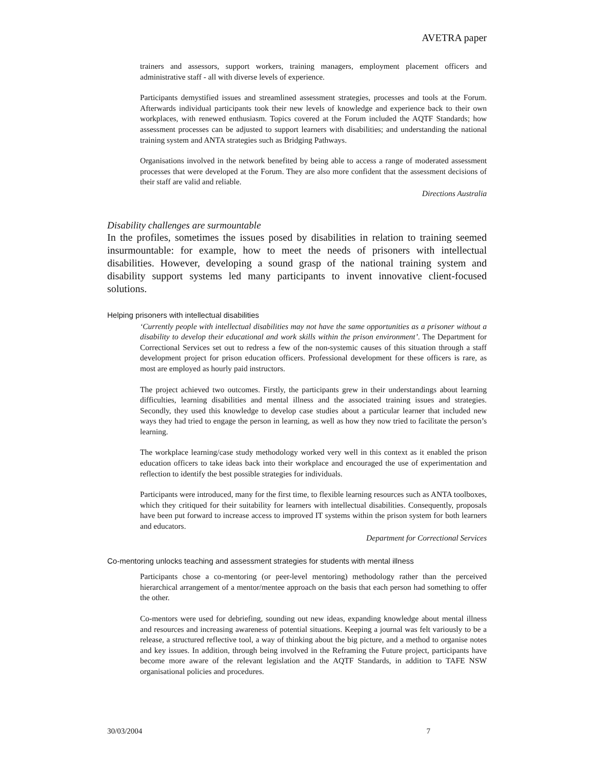AVETRA paper
trainers and assessors, support workers, training managers, employment placement officers and administrative staff - all with diverse levels of experience.
Participants demystified issues and streamlined assessment strategies, processes and tools at the Forum. Afterwards individual participants took their new levels of knowledge and experience back to their own workplaces, with renewed enthusiasm. Topics covered at the Forum included the AQTF Standards; how assessment processes can be adjusted to support learners with disabilities; and understanding the national training system and ANTA strategies such as Bridging Pathways.
Organisations involved in the network benefited by being able to access a range of moderated assessment processes that were developed at the Forum. They are also more confident that the assessment decisions of their staff are valid and reliable.
Directions Australia
Disability challenges are surmountable
In the profiles, sometimes the issues posed by disabilities in relation to training seemed insurmountable: for example, how to meet the needs of prisoners with intellectual disabilities. However, developing a sound grasp of the national training system and disability support systems led many participants to invent innovative client-focused solutions.
Helping prisoners with intellectual disabilities
‘Currently people with intellectual disabilities may not have the same opportunities as a prisoner without a disability to develop their educational and work skills within the prison environment’. The Department for Correctional Services set out to redress a few of the non-systemic causes of this situation through a staff development project for prison education officers. Professional development for these officers is rare, as most are employed as hourly paid instructors.
The project achieved two outcomes. Firstly, the participants grew in their understandings about learning difficulties, learning disabilities and mental illness and the associated training issues and strategies. Secondly, they used this knowledge to develop case studies about a particular learner that included new ways they had tried to engage the person in learning, as well as how they now tried to facilitate the person’s learning.
The workplace learning/case study methodology worked very well in this context as it enabled the prison education officers to take ideas back into their workplace and encouraged the use of experimentation and reflection to identify the best possible strategies for individuals.
Participants were introduced, many for the first time, to flexible learning resources such as ANTA toolboxes, which they critiqued for their suitability for learners with intellectual disabilities. Consequently, proposals have been put forward to increase access to improved IT systems within the prison system for both learners and educators.
Department for Correctional Services
Co-mentoring unlocks teaching and assessment strategies for students with mental illness
Participants chose a co-mentoring (or peer-level mentoring) methodology rather than the perceived hierarchical arrangement of a mentor/mentee approach on the basis that each person had something to offer the other.
Co-mentors were used for debriefing, sounding out new ideas, expanding knowledge about mental illness and resources and increasing awareness of potential situations. Keeping a journal was felt variously to be a release, a structured reflective tool, a way of thinking about the big picture, and a method to organise notes and key issues. In addition, through being involved in the Reframing the Future project, participants have become more aware of the relevant legislation and the AQTF Standards, in addition to TAFE NSW organisational policies and procedures.
30/03/2004 7